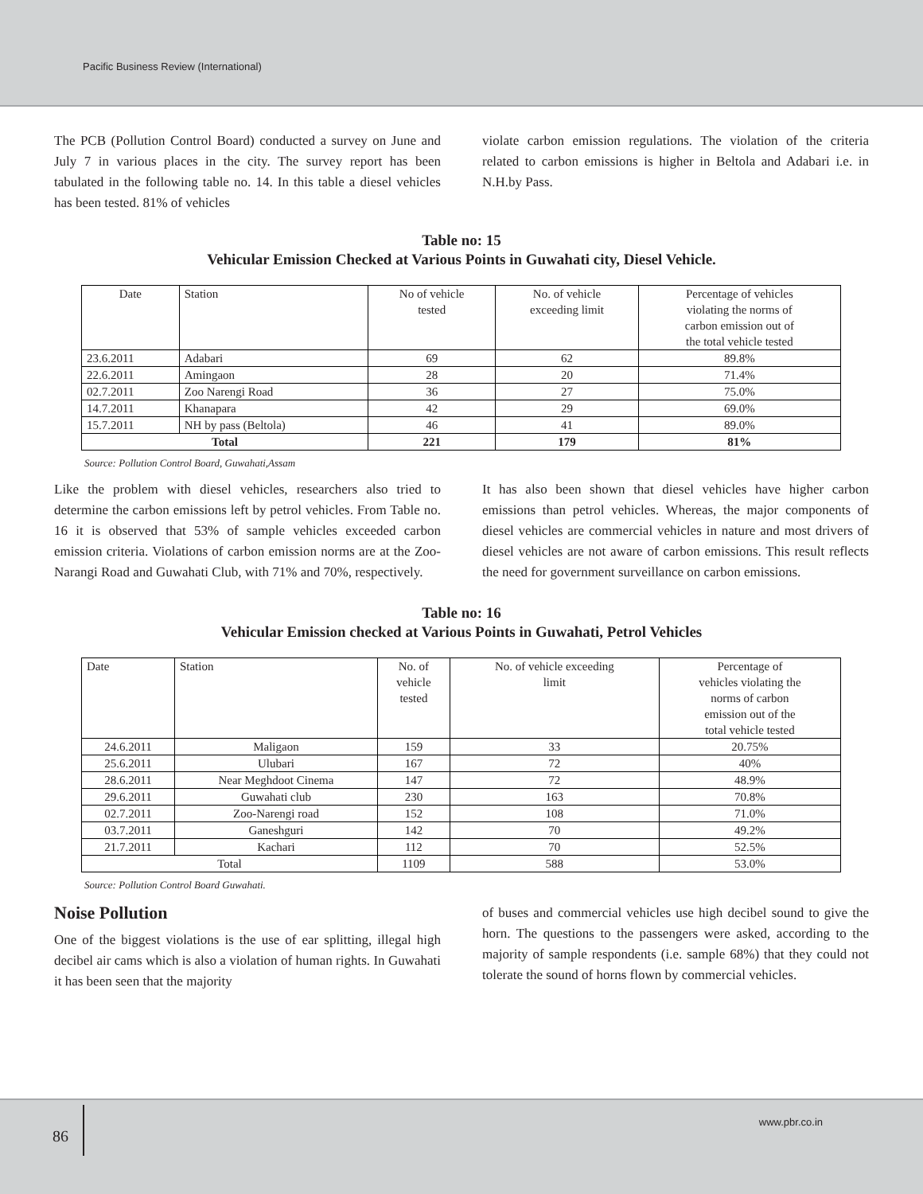Pacific Business Review (International)
The PCB (Pollution Control Board) conducted a survey on June and July 7 in various places in the city. The survey report has been tabulated in the following table no. 14. In this table a diesel vehicles has been tested. 81% of vehicles
violate carbon emission regulations. The violation of the criteria related to carbon emissions is higher in Beltola and Adabari i.e. in N.H.by Pass.
Table no: 15
Vehicular Emission Checked at Various Points in Guwahati city, Diesel Vehicle.
| Date | Station | No of vehicle tested | No. of vehicle exceeding limit | Percentage of vehicles violating the norms of carbon emission out of the total vehicle tested |
| 23.6.2011 | Adabari | 69 | 62 | 89.8% |
| 22.6.2011 | Amingaon | 28 | 20 | 71.4% |
| 02.7.2011 | Zoo Narengi Road | 36 | 27 | 75.0% |
| 14.7.2011 | Khanapara | 42 | 29 | 69.0% |
| 15.7.2011 | NH by pass (Beltola) | 46 | 41 | 89.0% |
| Total | | 221 | 179 | 81% |
Source: Pollution Control Board, Guwahati,Assam
Like the problem with diesel vehicles, researchers also tried to determine the carbon emissions left by petrol vehicles. From Table no. 16 it is observed that 53% of sample vehicles exceeded carbon emission criteria. Violations of carbon emission norms are at the Zoo-Narangi Road and Guwahati Club, with 71% and 70%, respectively.
It has also been shown that diesel vehicles have higher carbon emissions than petrol vehicles. Whereas, the major components of diesel vehicles are commercial vehicles in nature and most drivers of diesel vehicles are not aware of carbon emissions. This result reflects the need for government surveillance on carbon emissions.
Table no: 16
Vehicular Emission checked at Various Points in Guwahati, Petrol Vehicles
| Date | Station | No. of vehicle tested | No. of vehicle exceeding limit | Percentage of vehicles violating the norms of carbon emission out of the total vehicle tested |
| 24.6.2011 | Maligaon | 159 | 33 | 20.75% |
| 25.6.2011 | Ulubari | 167 | 72 | 40% |
| 28.6.2011 | Near Meghdoot Cinema | 147 | 72 | 48.9% |
| 29.6.2011 | Guwahati club | 230 | 163 | 70.8% |
| 02.7.2011 | Zoo-Narengi road | 152 | 108 | 71.0% |
| 03.7.2011 | Ganeshguri | 142 | 70 | 49.2% |
| 21.7.2011 | Kachari | 112 | 70 | 52.5% |
| Total | | 1109 | 588 | 53.0% |
Source: Pollution Control Board Guwahati.
Noise Pollution
One of the biggest violations is the use of ear splitting, illegal high decibel air cams which is also a violation of human rights. In Guwahati it has been seen that the majority
of buses and commercial vehicles use high decibel sound to give the horn. The questions to the passengers were asked, according to the majority of sample respondents (i.e. sample 68%) that they could not tolerate the sound of horns flown by commercial vehicles.
86
www.pbr.co.in